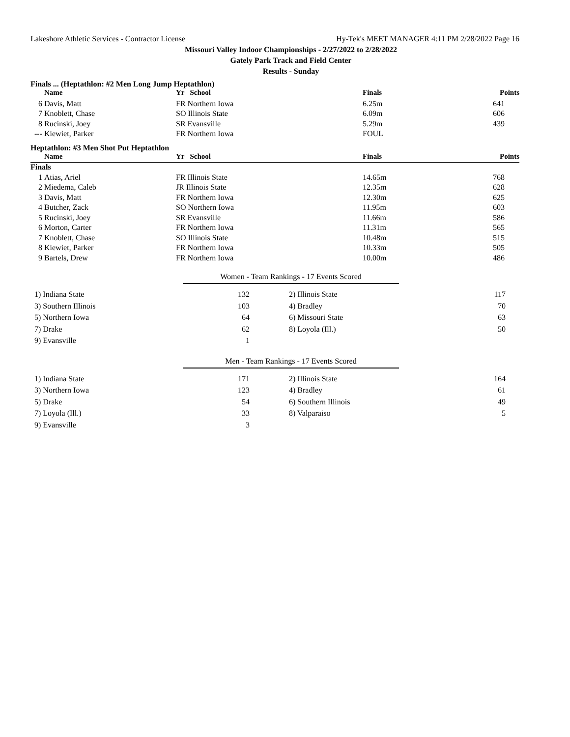Lakeshore Athletic Services - Contractor License Hy-Tek's MEET MANAGER 4:11 PM 2/28/2022 Page 16
Missouri Valley Indoor Championships - 2/27/2022 to 2/28/2022
Gately Park Track and Field Center
Results - Sunday
Finals ... (Heptathlon: #2 Men Long Jump Heptathlon)
| | Name | Yr School | Finals | Points |
| --- | --- | --- | --- | --- |
| 6 | Davis, Matt | FR Northern Iowa | 6.25m | 641 |
| 7 | Knoblett, Chase | SO Illinois State | 6.09m | 606 |
| 8 | Rucinski, Joey | SR Evansville | 5.29m | 439 |
| --- | Kiewiet, Parker | FR Northern Iowa | FOUL | |
Heptathlon: #3 Men Shot Put Heptathlon
| | Name | Yr School | Finals | Points |
| --- | --- | --- | --- | --- |
| Finals | | | | |
| 1 | Atias, Ariel | FR Illinois State | 14.65m | 768 |
| 2 | Miedema, Caleb | JR Illinois State | 12.35m | 628 |
| 3 | Davis, Matt | FR Northern Iowa | 12.30m | 625 |
| 4 | Butcher, Zack | SO Northern Iowa | 11.95m | 603 |
| 5 | Rucinski, Joey | SR Evansville | 11.66m | 586 |
| 6 | Morton, Carter | FR Northern Iowa | 11.31m | 565 |
| 7 | Knoblett, Chase | SO Illinois State | 10.48m | 515 |
| 8 | Kiewiet, Parker | FR Northern Iowa | 10.33m | 505 |
| 9 | Bartels, Drew | FR Northern Iowa | 10.00m | 486 |
Women - Team Rankings - 17 Events Scored
| 1) Indiana State | 132 | | 2) Illinois State | 117 |
| 3) Southern Illinois | 103 | | 4) Bradley | 70 |
| 5) Northern Iowa | 64 | | 6) Missouri State | 63 |
| 7) Drake | 62 | | 8) Loyola (Ill.) | 50 |
| 9) Evansville | 1 | | | |
Men - Team Rankings - 17 Events Scored
| 1) Indiana State | 171 | | 2) Illinois State | 164 |
| 3) Northern Iowa | 123 | | 4) Bradley | 61 |
| 5) Drake | 54 | | 6) Southern Illinois | 49 |
| 7) Loyola (Ill.) | 33 | | 8) Valparaiso | 5 |
| 9) Evansville | 3 | | | |